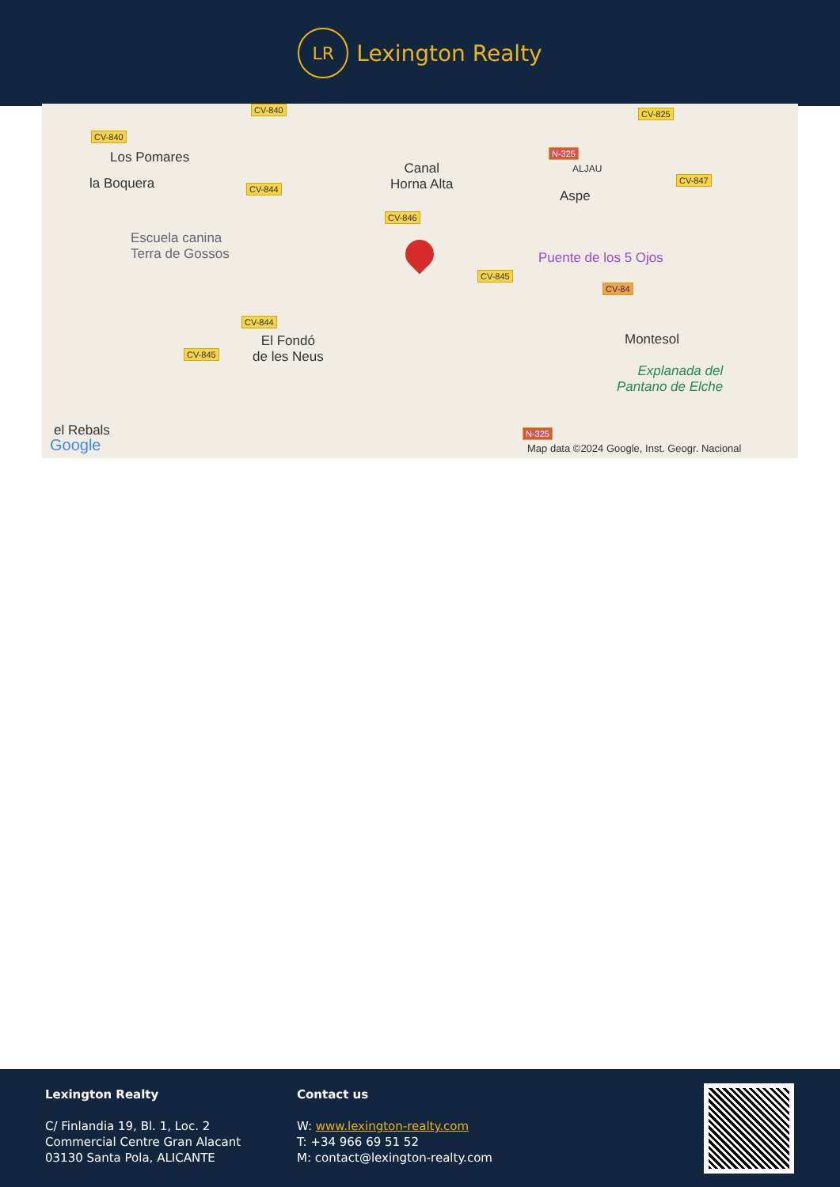LR
Lexington Realty
CV-840
CV-840
Los Pomares
la Boquera CV-844
Canal
Horna Alta
CV-846
Escuela canina
Terra de Gossos
CV-845
CV-844
CV-845
El Fondó
de les Neus
el Rebals
Google
CV-825
N-325
ALJAU
CV-847
Aspe
Puente de los 5 Ojos
CV-84
Montesol
Explanada del
Pantano de Elche
N-325
Map data ©2024 Google, Inst. Geogr. Nacional
Lexington Realty
C/ Finlandia 19, Bl. 1, Loc. 2
Commercial Centre Gran Alacant
03130 Santa Pola, ALICANTE
Contact us
W: www.lexington-realty.com
T: +34 966 69 51 52
M: contact@lexington-realty.com